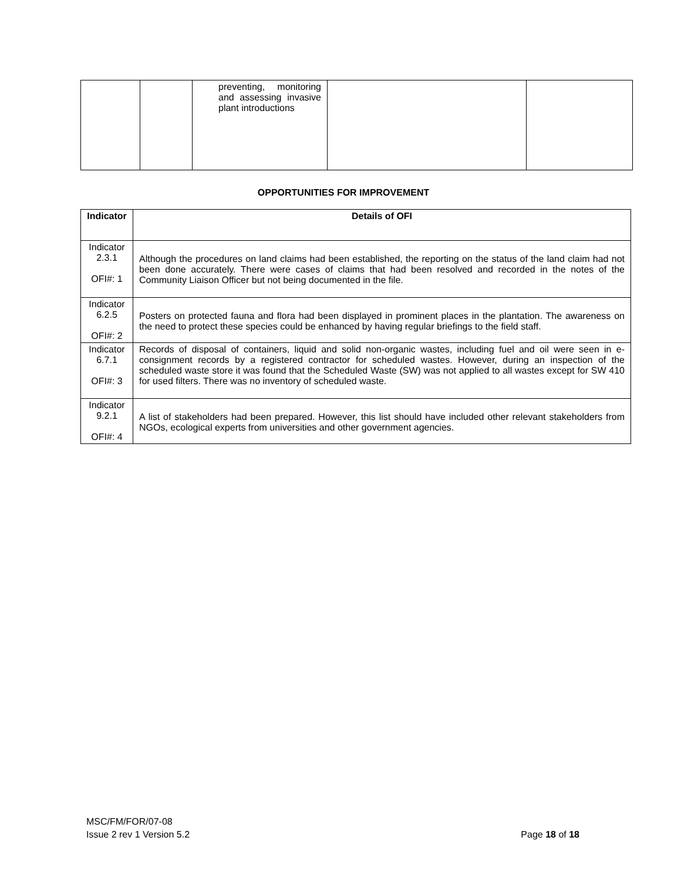| | | preventing, monitoring and assessing invasive plant introductions | | |
OPPORTUNITIES FOR IMPROVEMENT
| Indicator | Details of OFI |
| --- | --- |
| Indicator 2.3.1 OFI#: 1 | Although the procedures on land claims had been established, the reporting on the status of the land claim had not been done accurately. There were cases of claims that had been resolved and recorded in the notes of the Community Liaison Officer but not being documented in the file. |
| Indicator 6.2.5 OFI#: 2 | Posters on protected fauna and flora had been displayed in prominent places in the plantation. The awareness on the need to protect these species could be enhanced by having regular briefings to the field staff. |
| Indicator 6.7.1 OFI#: 3 | Records of disposal of containers, liquid and solid non-organic wastes, including fuel and oil were seen in e-consignment records by a registered contractor for scheduled wastes. However, during an inspection of the scheduled waste store it was found that the Scheduled Waste (SW) was not applied to all wastes except for SW 410 for used filters. There was no inventory of scheduled waste. |
| Indicator 9.2.1 OFI#: 4 | A list of stakeholders had been prepared. However, this list should have included other relevant stakeholders from NGOs, ecological experts from universities and other government agencies. |
MSC/FM/FOR/07-08
Issue 2 rev 1 Version 5.2
Page 18 of 18